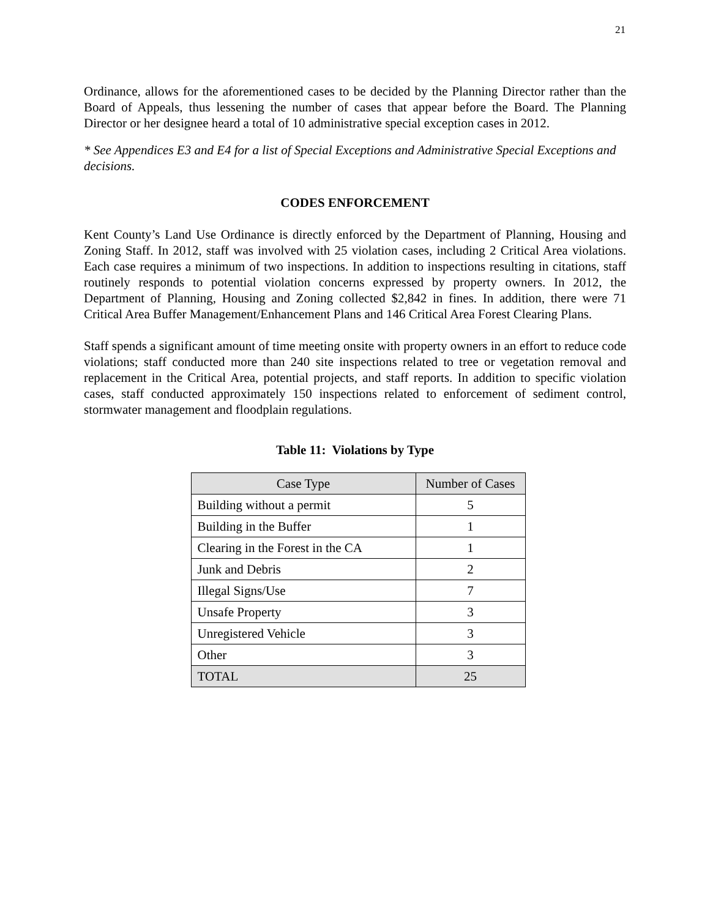21
Ordinance, allows for the aforementioned cases to be decided by the Planning Director rather than the Board of Appeals, thus lessening the number of cases that appear before the Board. The Planning Director or her designee heard a total of 10 administrative special exception cases in 2012.
* See Appendices E3 and E4 for a list of Special Exceptions and Administrative Special Exceptions and decisions.
CODES ENFORCEMENT
Kent County’s Land Use Ordinance is directly enforced by the Department of Planning, Housing and Zoning Staff. In 2012, staff was involved with 25 violation cases, including 2 Critical Area violations. Each case requires a minimum of two inspections. In addition to inspections resulting in citations, staff routinely responds to potential violation concerns expressed by property owners. In 2012, the Department of Planning, Housing and Zoning collected $2,842 in fines. In addition, there were 71 Critical Area Buffer Management/Enhancement Plans and 146 Critical Area Forest Clearing Plans.
Staff spends a significant amount of time meeting onsite with property owners in an effort to reduce code violations; staff conducted more than 240 site inspections related to tree or vegetation removal and replacement in the Critical Area, potential projects, and staff reports. In addition to specific violation cases, staff conducted approximately 150 inspections related to enforcement of sediment control, stormwater management and floodplain regulations.
Table 11: Violations by Type
| Case Type | Number of Cases |
| --- | --- |
| Building without a permit | 5 |
| Building in the Buffer | 1 |
| Clearing in the Forest in the CA | 1 |
| Junk and Debris | 2 |
| Illegal Signs/Use | 7 |
| Unsafe Property | 3 |
| Unregistered Vehicle | 3 |
| Other | 3 |
| TOTAL | 25 |